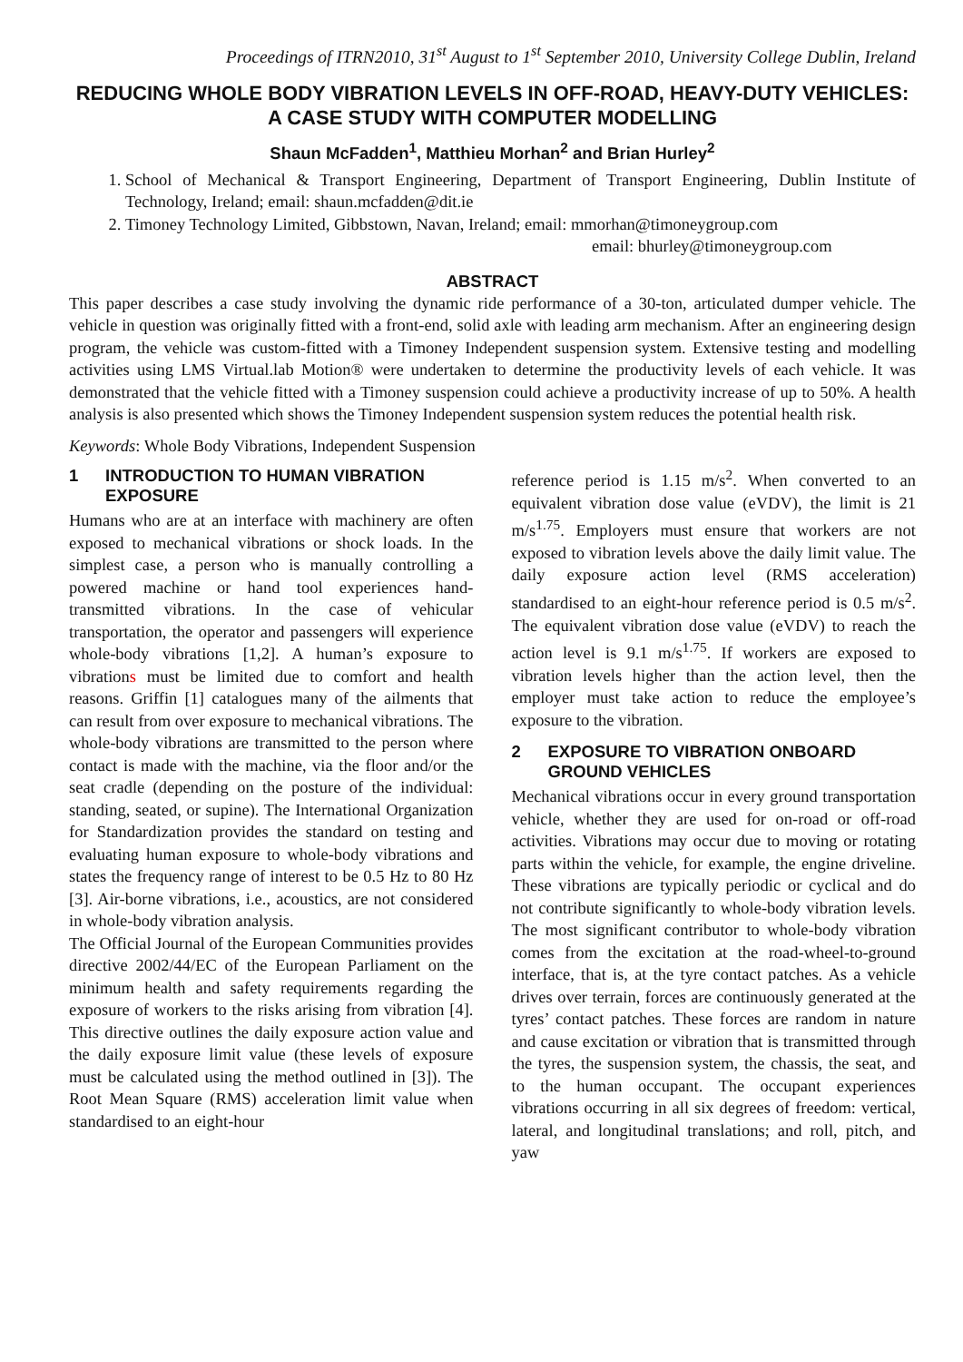Proceedings of ITRN2010, 31<sup>st</sup> August to 1<sup>st</sup> September 2010, University College Dublin, Ireland
REDUCING WHOLE BODY VIBRATION LEVELS IN OFF-ROAD, HEAVY-DUTY VEHICLES: A CASE STUDY WITH COMPUTER MODELLING
Shaun McFadden<sup>1</sup>, Matthieu Morhan<sup>2</sup> and Brian Hurley<sup>2</sup>
1. School of Mechanical & Transport Engineering, Department of Transport Engineering, Dublin Institute of Technology, Ireland; email: shaun.mcfadden@dit.ie
2. Timoney Technology Limited, Gibbstown, Navan, Ireland; email: mmorhan@timoneygroup.com
email: bhurley@timoneygroup.com
ABSTRACT
This paper describes a case study involving the dynamic ride performance of a 30-ton, articulated dumper vehicle. The vehicle in question was originally fitted with a front-end, solid axle with leading arm mechanism. After an engineering design program, the vehicle was custom-fitted with a Timoney Independent suspension system. Extensive testing and modelling activities using LMS Virtual.lab Motion® were undertaken to determine the productivity levels of each vehicle. It was demonstrated that the vehicle fitted with a Timoney suspension could achieve a productivity increase of up to 50%. A health analysis is also presented which shows the Timoney Independent suspension system reduces the potential health risk.
Keywords: Whole Body Vibrations, Independent Suspension
1 INTRODUCTION TO HUMAN VIBRATION EXPOSURE
Humans who are at an interface with machinery are often exposed to mechanical vibrations or shock loads. In the simplest case, a person who is manually controlling a powered machine or hand tool experiences hand-transmitted vibrations. In the case of vehicular transportation, the operator and passengers will experience whole-body vibrations [1,2]. A human’s exposure to vibrations must be limited due to comfort and health reasons. Griffin [1] catalogues many of the ailments that can result from over exposure to mechanical vibrations. The whole-body vibrations are transmitted to the person where contact is made with the machine, via the floor and/or the seat cradle (depending on the posture of the individual: standing, seated, or supine). The International Organization for Standardization provides the standard on testing and evaluating human exposure to whole-body vibrations and states the frequency range of interest to be 0.5 Hz to 80 Hz [3]. Air-borne vibrations, i.e., acoustics, are not considered in whole-body vibration analysis.
The Official Journal of the European Communities provides directive 2002/44/EC of the European Parliament on the minimum health and safety requirements regarding the exposure of workers to the risks arising from vibration [4]. This directive outlines the daily exposure action value and the daily exposure limit value (these levels of exposure must be calculated using the method outlined in [3]). The Root Mean Square (RMS) acceleration limit value when standardised to an eight-hour
reference period is 1.15 m/s<sup>2</sup>. When converted to an equivalent vibration dose value (eVDV), the limit is 21 m/s<sup>1.75</sup>. Employers must ensure that workers are not exposed to vibration levels above the daily limit value. The daily exposure action level (RMS acceleration) standardised to an eight-hour reference period is 0.5 m/s<sup>2</sup>. The equivalent vibration dose value (eVDV) to reach the action level is 9.1 m/s<sup>1.75</sup>. If workers are exposed to vibration levels higher than the action level, then the employer must take action to reduce the employee’s exposure to the vibration.
2 EXPOSURE TO VIBRATION ONBOARD GROUND VEHICLES
Mechanical vibrations occur in every ground transportation vehicle, whether they are used for on-road or off-road activities. Vibrations may occur due to moving or rotating parts within the vehicle, for example, the engine driveline. These vibrations are typically periodic or cyclical and do not contribute significantly to whole-body vibration levels. The most significant contributor to whole-body vibration comes from the excitation at the road-wheel-to-ground interface, that is, at the tyre contact patches. As a vehicle drives over terrain, forces are continuously generated at the tyres’ contact patches. These forces are random in nature and cause excitation or vibration that is transmitted through the tyres, the suspension system, the chassis, the seat, and to the human occupant. The occupant experiences vibrations occurring in all six degrees of freedom: vertical, lateral, and longitudinal translations; and roll, pitch, and yaw